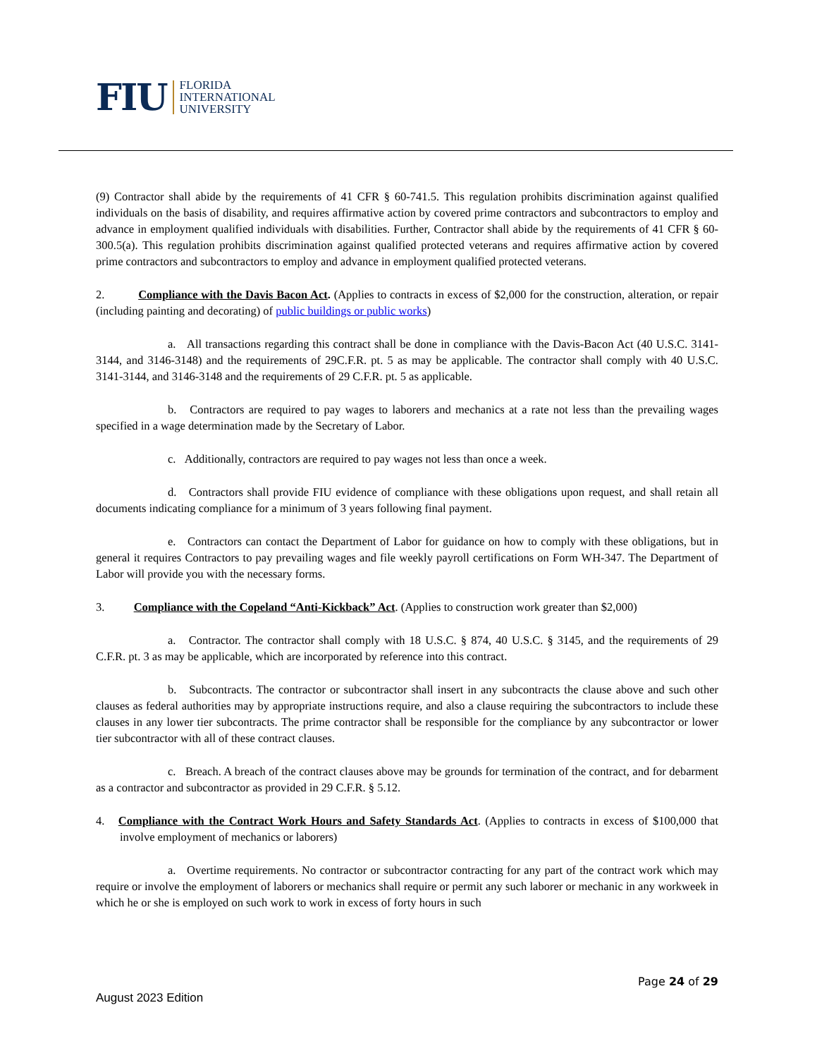FIU FLORIDA
INTERNATIONAL
UNIVERSITY
(9) Contractor shall abide by the requirements of 41 CFR § 60-741.5. This regulation prohibits discrimination against qualified individuals on the basis of disability, and requires affirmative action by covered prime contractors and subcontractors to employ and advance in employment qualified individuals with disabilities. Further, Contractor shall abide by the requirements of 41 CFR § 60-300.5(a). This regulation prohibits discrimination against qualified protected veterans and requires affirmative action by covered prime contractors and subcontractors to employ and advance in employment qualified protected veterans.
2. Compliance with the Davis Bacon Act. (Applies to contracts in excess of $2,000 for the construction, alteration, or repair (including painting and decorating) of public buildings or public works)
a. All transactions regarding this contract shall be done in compliance with the Davis-Bacon Act (40 U.S.C. 3141- 3144, and 3146-3148) and the requirements of 29C.F.R. pt. 5 as may be applicable. The contractor shall comply with 40 U.S.C. 3141-3144, and 3146-3148 and the requirements of 29 C.F.R. pt. 5 as applicable.
b. Contractors are required to pay wages to laborers and mechanics at a rate not less than the prevailing wages specified in a wage determination made by the Secretary of Labor.
c. Additionally, contractors are required to pay wages not less than once a week.
d. Contractors shall provide FIU evidence of compliance with these obligations upon request, and shall retain all documents indicating compliance for a minimum of 3 years following final payment.
e. Contractors can contact the Department of Labor for guidance on how to comply with these obligations, but in general it requires Contractors to pay prevailing wages and file weekly payroll certifications on Form WH-347. The Department of Labor will provide you with the necessary forms.
3. Compliance with the Copeland “Anti-Kickback” Act. (Applies to construction work greater than $2,000)
a. Contractor. The contractor shall comply with 18 U.S.C. § 874, 40 U.S.C. § 3145, and the requirements of 29 C.F.R. pt. 3 as may be applicable, which are incorporated by reference into this contract.
b. Subcontracts. The contractor or subcontractor shall insert in any subcontracts the clause above and such other clauses as federal authorities may by appropriate instructions require, and also a clause requiring the subcontractors to include these clauses in any lower tier subcontracts. The prime contractor shall be responsible for the compliance by any subcontractor or lower tier subcontractor with all of these contract clauses.
c. Breach. A breach of the contract clauses above may be grounds for termination of the contract, and for debarment as a contractor and subcontractor as provided in 29 C.F.R. § 5.12.
4. Compliance with the Contract Work Hours and Safety Standards Act. (Applies to contracts in excess of $100,000 that involve employment of mechanics or laborers)
a. Overtime requirements. No contractor or subcontractor contracting for any part of the contract work which may require or involve the employment of laborers or mechanics shall require or permit any such laborer or mechanic in any workweek in which he or she is employed on such work to work in excess of forty hours in such
Page 24 of 29
August 2023 Edition